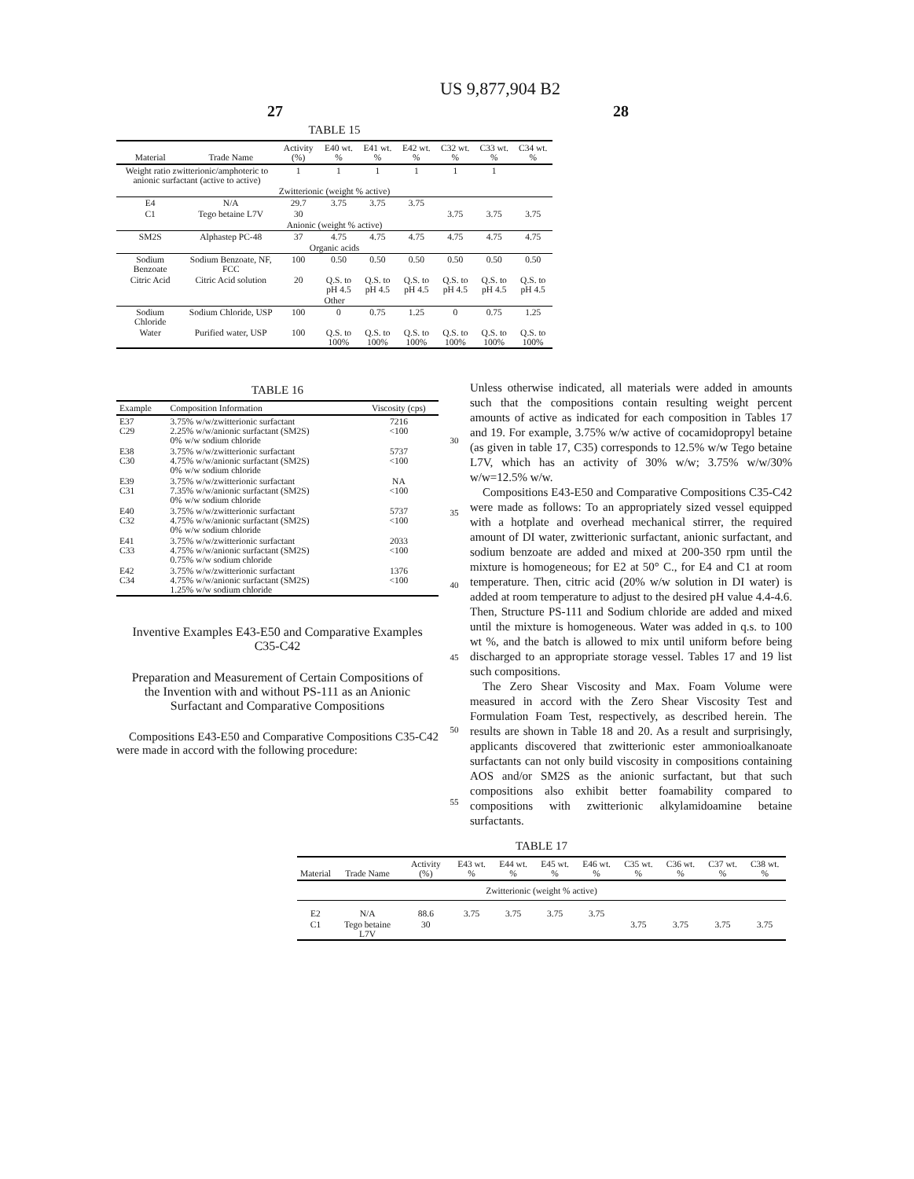US 9,877,904 B2
27 28
TABLE 15
| Material | Trade Name | Activity (%) | E40 wt. % | E41 wt. % | E42 wt. % | C32 wt. % | C33 wt. % | C34 wt. % |
| --- | --- | --- | --- | --- | --- | --- | --- | --- |
| Weight ratio zwitterionic/amphoteric to anionic surfactant (active to active) | | 1 | 1 | 1 | 1 | 1 | 1 | |
| Zwitterionic (weight % active) | | | | | | | | |
| E4 | N/A | 29.7 | 3.75 | 3.75 | 3.75 | | | |
| C1 | Tego betaine L7V | 30 | | | | 3.75 | 3.75 | 3.75 |
| Anionic (weight % active) | | | | | | | | |
| SM2S | Alphastep PC-48 | 37 | 4.75 | 4.75 | 4.75 | 4.75 | 4.75 | 4.75 |
| Organic acids | | | | | | | | |
| Sodium Benzoate | Sodium Benzoate, NF, FCC | 100 | 0.50 | 0.50 | 0.50 | 0.50 | 0.50 | 0.50 |
| Citric Acid | Citric Acid solution | 20 | Q.S. to pH 4.5 | Q.S. to pH 4.5 | Q.S. to pH 4.5 | Q.S. to pH 4.5 | Q.S. to pH 4.5 | Q.S. to pH 4.5 |
| Other | | | | | | | | |
| Sodium Chloride | Sodium Chloride, USP | 100 | 0 | 0.75 | 1.25 | 0 | 0.75 | 1.25 |
| Water | Purified water, USP | 100 | Q.S. to 100% | Q.S. to 100% | Q.S. to 100% | Q.S. to 100% | Q.S. to 100% | Q.S. to 100% |
TABLE 16
| Example | Composition Information | Viscosity (cps) |
| --- | --- | --- |
| E37 C29 | 3.75% w/w/zwitterionic surfactant 2.25% w/w/anionic surfactant (SM2S) 0% w/w sodium chloride | 7216 <100 |
| E38 C30 | 3.75% w/w/zwitterionic surfactant 4.75% w/w/anionic surfactant (SM2S) 0% w/w sodium chloride | 5737 <100 |
| E39 C31 | 3.75% w/w/zwitterionic surfactant 7.35% w/w/anionic surfactant (SM2S) 0% w/w sodium chloride | NA <100 |
| E40 C32 | 3.75% w/w/zwitterionic surfactant 4.75% w/w/anionic surfactant (SM2S) 0% w/w sodium chloride | 5737 <100 |
| E41 C33 | 3.75% w/w/zwitterionic surfactant 4.75% w/w/anionic surfactant (SM2S) 0.75% w/w sodium chloride | 2033 <100 |
| E42 C34 | 3.75% w/w/zwitterionic surfactant 4.75% w/w/anionic surfactant (SM2S) 1.25% w/w sodium chloride | 1376 <100 |
Inventive Examples E43-E50 and Comparative Examples C35-C42
Preparation and Measurement of Certain Compositions of the Invention with and without PS-111 as an Anionic Surfactant and Comparative Compositions
Compositions E43-E50 and Comparative Compositions C35-C42 were made in accord with the following procedure:
30
35
40
45
50
55
Unless otherwise indicated, all materials were added in amounts such that the compositions contain resulting weight percent amounts of active as indicated for each composition in Tables 17 and 19. For example, 3.75% w/w active of cocamidopropyl betaine (as given in table 17, C35) corresponds to 12.5% w/w Tego betaine L7V, which has an activity of 30% w/w; 3.75% w/w/30% w/w=12.5% w/w.
Compositions E43-E50 and Comparative Compositions C35-C42 were made as follows: To an appropriately sized vessel equipped with a hotplate and overhead mechanical stirrer, the required amount of DI water, zwitterionic surfactant, anionic surfactant, and sodium benzoate are added and mixed at 200-350 rpm until the mixture is homogeneous; for E2 at 50° C., for E4 and C1 at room temperature. Then, citric acid (20% w/w solution in DI water) is added at room temperature to adjust to the desired pH value 4.4-4.6. Then, Structure PS-111 and Sodium chloride are added and mixed until the mixture is homogeneous. Water was added in q.s. to 100 wt %, and the batch is allowed to mix until uniform before being discharged to an appropriate storage vessel. Tables 17 and 19 list such compositions.
The Zero Shear Viscosity and Max. Foam Volume were measured in accord with the Zero Shear Viscosity Test and Formulation Foam Test, respectively, as described herein. The results are shown in Table 18 and 20. As a result and surprisingly, applicants discovered that zwitterionic ester ammonioalkanoate surfactants can not only build viscosity in compositions containing AOS and/or SM2S as the anionic surfactant, but that such compositions also exhibit better foamability compared to compositions with zwitterionic alkylamidoamine betaine surfactants.
TABLE 17
| Material | Trade Name | Activity (%) | E43 wt. % | E44 wt. % | E45 wt. % | E46 wt. % | C35 wt. % | C36 wt. % | C37 wt. % | C38 wt. % |
| --- | --- | --- | --- | --- | --- | --- | --- | --- | --- | --- |
| Zwitterionic (weight % active) | | | | | | | | | | |
| E2 | N/A | 88.6 | 3.75 | 3.75 | 3.75 | 3.75 | | | | |
| C1 | Tego betaine L7V | 30 | | | | | 3.75 | 3.75 | 3.75 | 3.75 |